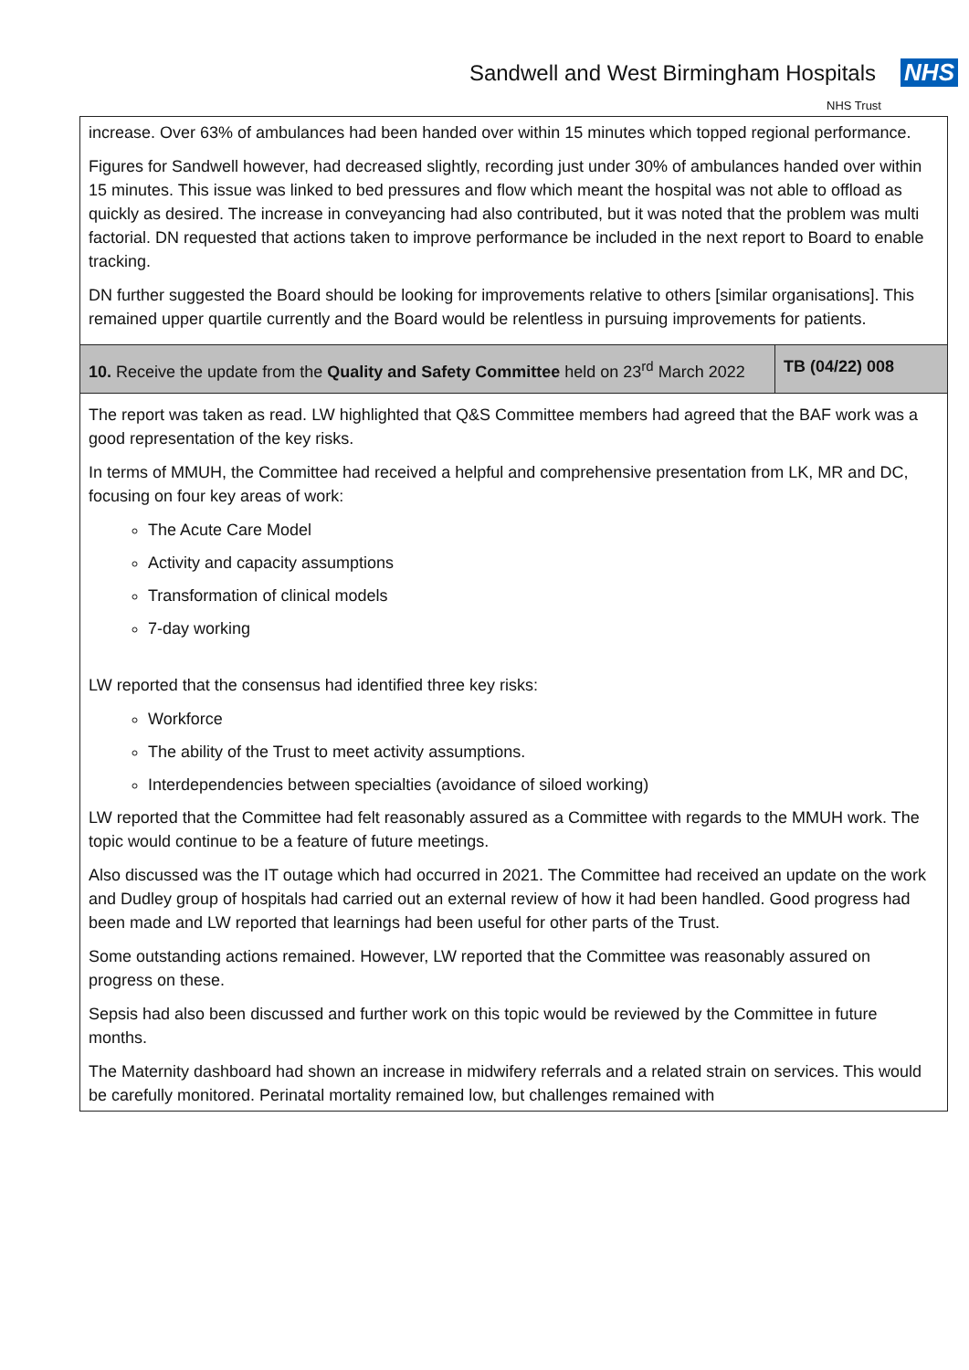Sandwell and West Birmingham Hospitals NHS
NHS Trust
| increase. Over 63% of ambulances had been handed over within 15 minutes which topped regional performance. Figures for Sandwell however, had decreased slightly, recording just under 30% of ambulances handed over within 15 minutes. This issue was linked to bed pressures and flow which meant the hospital was not able to offload as quickly as desired. The increase in conveyancing had also contributed, but it was noted that the problem was multi factorial. DN requested that actions taken to improve performance be included in the next report to Board to enable tracking. DN further suggested the Board should be looking for improvements relative to others [similar organisations]. This remained upper quartile currently and the Board would be relentless in pursuing improvements for patients. | |
| 10. Receive the update from the Quality and Safety Committee held on 23<sup>rd</sup> March 2022 | TB (04/22) 008 |
| The report was taken as read. LW highlighted that Q&S Committee members had agreed that the BAF work was a good representation of the key risks. In terms of MMUH, the Committee had received a helpful and comprehensive presentation from LK, MR and DC, focusing on four key areas of work: The Acute Care Model Activity and capacity assumptions Transformation of clinical models 7-day working LW reported that the consensus had identified three key risks: Workforce The ability of the Trust to meet activity assumptions. Interdependencies between specialties (avoidance of siloed working) LW reported that the Committee had felt reasonably assured as a Committee with regards to the MMUH work. The topic would continue to be a feature of future meetings. Also discussed was the IT outage which had occurred in 2021. The Committee had received an update on the work and Dudley group of hospitals had carried out an external review of how it had been handled. Good progress had been made and LW reported that learnings had been useful for other parts of the Trust. Some outstanding actions remained. However, LW reported that the Committee was reasonably assured on progress on these. Sepsis had also been discussed and further work on this topic would be reviewed by the Committee in future months. The Maternity dashboard had shown an increase in midwifery referrals and a related strain on services. This would be carefully monitored. Perinatal mortality remained low, but challenges remained with | |